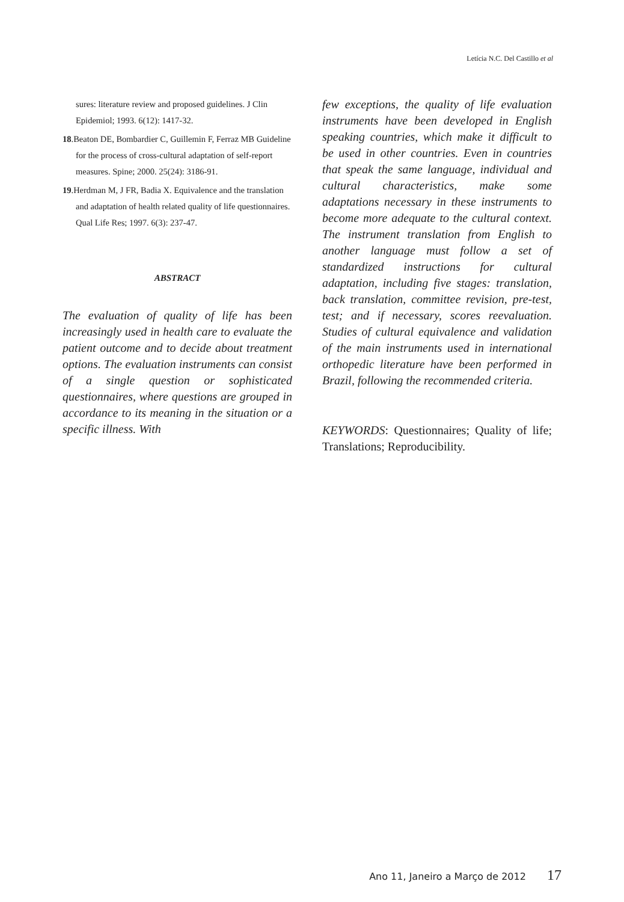Letícia N.C. Del Castillo et al
sures: literature review and proposed guidelines. J Clin Epidemiol; 1993. 6(12): 1417-32.
18.Beaton DE, Bombardier C, Guillemin F, Ferraz MB Guideline for the process of cross-cultural adaptation of self-report measures. Spine; 2000. 25(24): 3186-91.
19.Herdman M, J FR, Badia X. Equivalence and the translation and adaptation of health related quality of life questionnaires. Qual Life Res; 1997. 6(3): 237-47.
ABSTRACT
The evaluation of quality of life has been increasingly used in health care to evaluate the patient outcome and to decide about treatment options. The evaluation instruments can consist of a single question or sophisticated questionnaires, where questions are grouped in accordance to its meaning in the situation or a specific illness. With
few exceptions, the quality of life evaluation instruments have been developed in English speaking countries, which make it difficult to be used in other countries. Even in countries that speak the same language, individual and cultural characteristics, make some adaptations necessary in these instruments to become more adequate to the cultural context. The instrument translation from English to another language must follow a set of standardized instructions for cultural adaptation, including five stages: translation, back translation, committee revision, pre-test, test; and if necessary, scores reevaluation. Studies of cultural equivalence and validation of the main instruments used in international orthopedic literature have been performed in Brazil, following the recommended criteria.
KEYWORDS: Questionnaires; Quality of life; Translations; Reproducibility.
Ano 11, Janeiro a Março de 2012 17